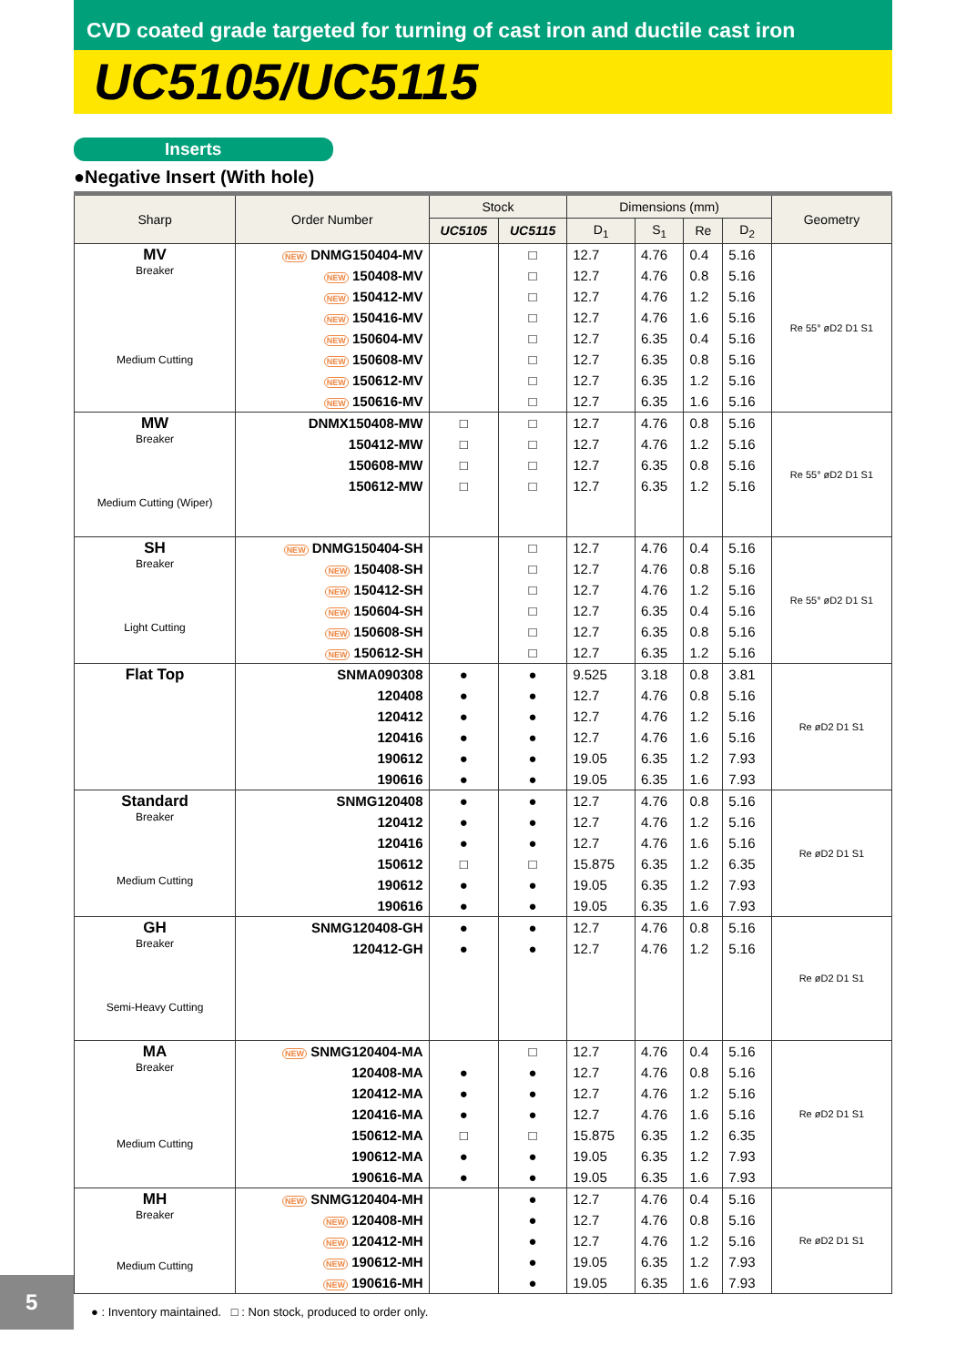CVD coated grade targeted for turning of cast iron and ductile cast iron
UC5105/UC5115
Inserts
●Negative Insert (With hole)
| Sharp | Order Number | Stock | | Dimensions (mm) | | | | Geometry |
| --- | --- | --- | --- | --- | --- | --- | --- | --- |
| | | UC5105 | UC5115 | D<sub>1</sub> | S<sub>1</sub> | Re | D<sub>2</sub> | |
| MV Breaker Medium Cutting | NEW DNMG150404-MV | | □ | 12.7 | 4.76 | 0.4 | 5.16 | Re 55° øD2 D1 S1 |
| | NEW 150408-MV | | □ | 12.7 | 4.76 | 0.8 | 5.16 | |
| | NEW 150412-MV | | □ | 12.7 | 4.76 | 1.2 | 5.16 | |
| | NEW 150416-MV | | □ | 12.7 | 4.76 | 1.6 | 5.16 | |
| | NEW 150604-MV | | □ | 12.7 | 6.35 | 0.4 | 5.16 | |
| | NEW 150608-MV | | □ | 12.7 | 6.35 | 0.8 | 5.16 | |
| | NEW 150612-MV | | □ | 12.7 | 6.35 | 1.2 | 5.16 | |
| | NEW 150616-MV | | □ | 12.7 | 6.35 | 1.6 | 5.16 | |
| MW Breaker Medium Cutting (Wiper) | DNMX150408-MW | □ | □ | 12.7 | 4.76 | 0.8 | 5.16 | Re 55° øD2 D1 S1 |
| | 150412-MW | □ | □ | 12.7 | 4.76 | 1.2 | 5.16 | |
| | 150608-MW | □ | □ | 12.7 | 6.35 | 0.8 | 5.16 | |
| | 150612-MW | □ | □ | 12.7 | 6.35 | 1.2 | 5.16 | |
| SH Breaker Light Cutting | NEW DNMG150404-SH | | □ | 12.7 | 4.76 | 0.4 | 5.16 | Re 55° øD2 D1 S1 |
| | NEW 150408-SH | | □ | 12.7 | 4.76 | 0.8 | 5.16 | |
| | NEW 150412-SH | | □ | 12.7 | 4.76 | 1.2 | 5.16 | |
| | NEW 150604-SH | | □ | 12.7 | 6.35 | 0.4 | 5.16 | |
| | NEW 150608-SH | | □ | 12.7 | 6.35 | 0.8 | 5.16 | |
| | NEW 150612-SH | | □ | 12.7 | 6.35 | 1.2 | 5.16 | |
| Flat Top | SNMA090308 | ● | ● | 9.525 | 3.18 | 0.8 | 3.81 | Re øD2 D1 S1 |
| | 120408 | ● | ● | 12.7 | 4.76 | 0.8 | 5.16 | |
| | 120412 | ● | ● | 12.7 | 4.76 | 1.2 | 5.16 | |
| | 120416 | ● | ● | 12.7 | 4.76 | 1.6 | 5.16 | |
| | 190612 | ● | ● | 19.05 | 6.35 | 1.2 | 7.93 | |
| | 190616 | ● | ● | 19.05 | 6.35 | 1.6 | 7.93 | |
| Standard Breaker Medium Cutting | SNMG120408 | ● | ● | 12.7 | 4.76 | 0.8 | 5.16 | Re øD2 D1 S1 |
| | 120412 | ● | ● | 12.7 | 4.76 | 1.2 | 5.16 | |
| | 120416 | ● | ● | 12.7 | 4.76 | 1.6 | 5.16 | |
| | 150612 | □ | □ | 15.875 | 6.35 | 1.2 | 6.35 | |
| | 190612 | ● | ● | 19.05 | 6.35 | 1.2 | 7.93 | |
| | 190616 | ● | ● | 19.05 | 6.35 | 1.6 | 7.93 | |
| GH Breaker Semi-Heavy Cutting | SNMG120408-GH | ● | ● | 12.7 | 4.76 | 0.8 | 5.16 | Re øD2 D1 S1 |
| | 120412-GH | ● | ● | 12.7 | 4.76 | 1.2 | 5.16 | |
| MA Breaker Medium Cutting | NEW SNMG120404-MA | | □ | 12.7 | 4.76 | 0.4 | 5.16 | Re øD2 D1 S1 |
| | 120408-MA | ● | ● | 12.7 | 4.76 | 0.8 | 5.16 | |
| | 120412-MA | ● | ● | 12.7 | 4.76 | 1.2 | 5.16 | |
| | 120416-MA | ● | ● | 12.7 | 4.76 | 1.6 | 5.16 | |
| | 150612-MA | □ | □ | 15.875 | 6.35 | 1.2 | 6.35 | |
| | 190612-MA | ● | ● | 19.05 | 6.35 | 1.2 | 7.93 | |
| | 190616-MA | ● | ● | 19.05 | 6.35 | 1.6 | 7.93 | |
| MH Breaker Medium Cutting | NEW SNMG120404-MH | | ● | 12.7 | 4.76 | 0.4 | 5.16 | Re øD2 D1 S1 |
| | NEW 120408-MH | | ● | 12.7 | 4.76 | 0.8 | 5.16 | |
| | NEW 120412-MH | | ● | 12.7 | 4.76 | 1.2 | 5.16 | |
| | NEW 190612-MH | | ● | 19.05 | 6.35 | 1.2 | 7.93 | |
| | NEW 190616-MH | | ● | 19.05 | 6.35 | 1.6 | 7.93 | |
● : Inventory maintained. □ : Non stock, produced to order only.
5